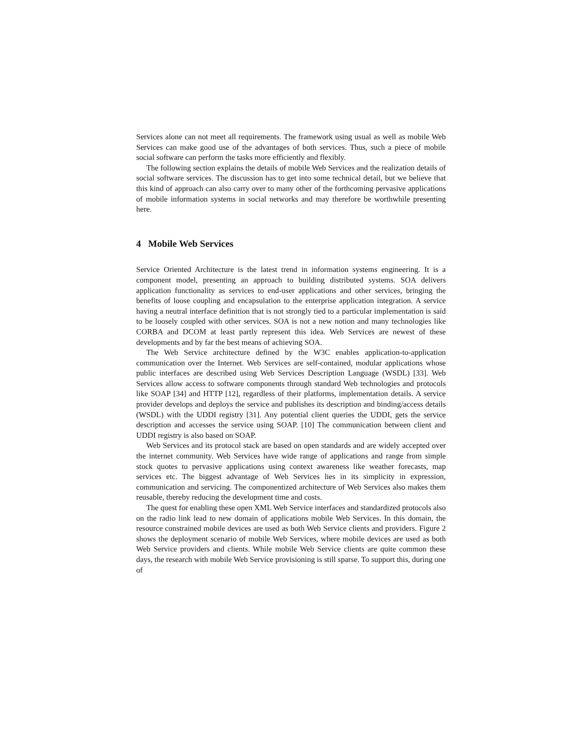Services alone can not meet all requirements. The framework using usual as well as mobile Web Services can make good use of the advantages of both services. Thus, such a piece of mobile social software can perform the tasks more efficiently and flexibly.
The following section explains the details of mobile Web Services and the realization details of social software services. The discussion has to get into some technical detail, but we believe that this kind of approach can also carry over to many other of the forthcoming pervasive applications of mobile information systems in social networks and may therefore be worthwhile presenting here.
4 Mobile Web Services
Service Oriented Architecture is the latest trend in information systems engineering. It is a component model, presenting an approach to building distributed systems. SOA delivers application functionality as services to end-user applications and other services, bringing the benefits of loose coupling and encapsulation to the enterprise application integration. A service having a neutral interface definition that is not strongly tied to a particular implementation is said to be loosely coupled with other services. SOA is not a new notion and many technologies like CORBA and DCOM at least partly represent this idea. Web Services are newest of these developments and by far the best means of achieving SOA.
The Web Service architecture defined by the W3C enables application-to-application communication over the Internet. Web Services are self-contained, modular applications whose public interfaces are described using Web Services Description Language (WSDL) [33]. Web Services allow access to software components through standard Web technologies and protocols like SOAP [34] and HTTP [12], regardless of their platforms, implementation details. A service provider develops and deploys the service and publishes its description and binding/access details (WSDL) with the UDDI registry [31]. Any potential client queries the UDDI, gets the service description and accesses the service using SOAP. [10] The communication between client and UDDI registry is also based on SOAP.
Web Services and its protocol stack are based on open standards and are widely accepted over the internet community. Web Services have wide range of applications and range from simple stock quotes to pervasive applications using context awareness like weather forecasts, map services etc. The biggest advantage of Web Services lies in its simplicity in expression, communication and servicing. The componentized architecture of Web Services also makes them reusable, thereby reducing the development time and costs.
The quest for enabling these open XML Web Service interfaces and standardized protocols also on the radio link lead to new domain of applications mobile Web Services. In this domain, the resource constrained mobile devices are used as both Web Service clients and providers. Figure 2 shows the deployment scenario of mobile Web Services, where mobile devices are used as both Web Service providers and clients. While mobile Web Service clients are quite common these days, the research with mobile Web Service provisioning is still sparse. To support this, during one of